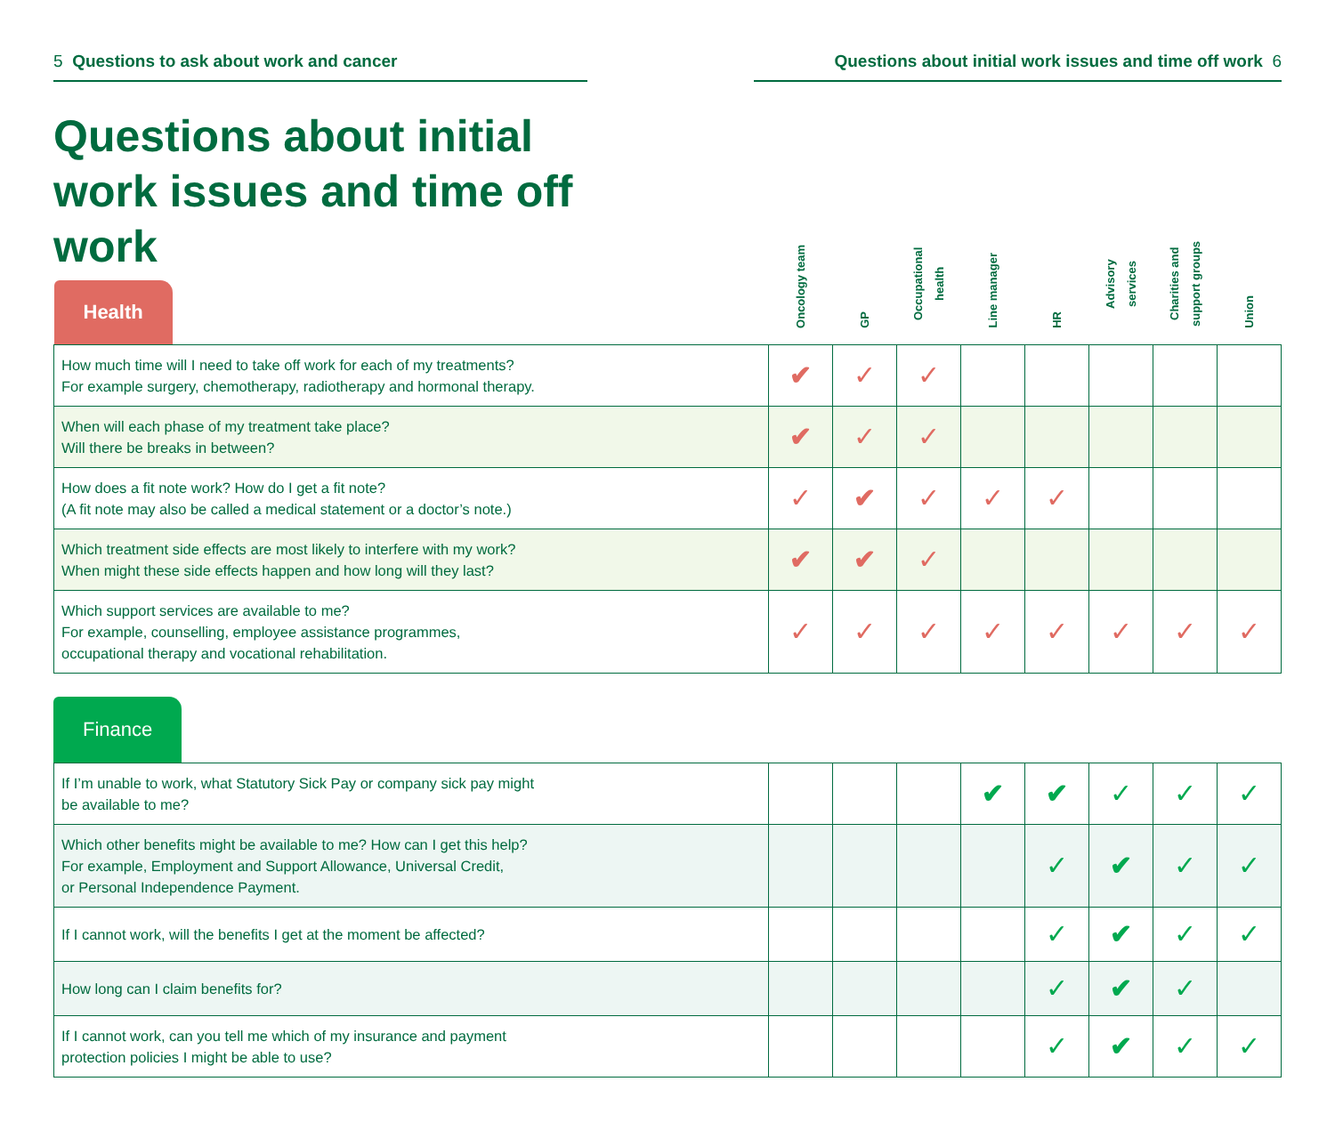5 Questions to ask about work and cancer Questions about initial work issues and time off work 6
Questions about initial work issues and time off work
| Health | Oncology team | GP | Occupational health | Line manager | HR | Advisory services | Charities and support groups | Union |
| --- | --- | --- | --- | --- | --- | --- | --- | --- |
| How much time will I need to take off work for each of my treatments? For example surgery, chemotherapy, radiotherapy and hormonal therapy. | ✔ | ✓ | ✓ | | | | | |
| When will each phase of my treatment take place? Will there be breaks in between? | ✔ | ✓ | ✓ | | | | | |
| How does a fit note work? How do I get a fit note? (A fit note may also be called a medical statement or a doctor’s note.) | ✓ | ✔ | ✓ | ✓ | ✓ | | | |
| Which treatment side effects are most likely to interfere with my work? When might these side effects happen and how long will they last? | ✔ | ✔ | ✓ | | | | | |
| Which support services are available to me? For example, counselling, employee assistance programmes, occupational therapy and vocational rehabilitation. | ✓ | ✓ | ✓ | ✓ | ✓ | ✓ | ✓ | ✓ |
Finance
| If I’m unable to work, what Statutory Sick Pay or company sick pay might be available to me? | | | | ✔ | ✔ | ✓ | ✓ | ✓ |
| Which other benefits might be available to me? How can I get this help? For example, Employment and Support Allowance, Universal Credit, or Personal Independence Payment. | | | | | ✓ | ✔ | ✓ | ✓ |
| If I cannot work, will the benefits I get at the moment be affected? | | | | | ✓ | ✔ | ✓ | ✓ |
| How long can I claim benefits for? | | | | | ✓ | ✔ | ✓ | |
| If I cannot work, can you tell me which of my insurance and payment protection policies I might be able to use? | | | | | ✓ | ✔ | ✓ | ✓ |